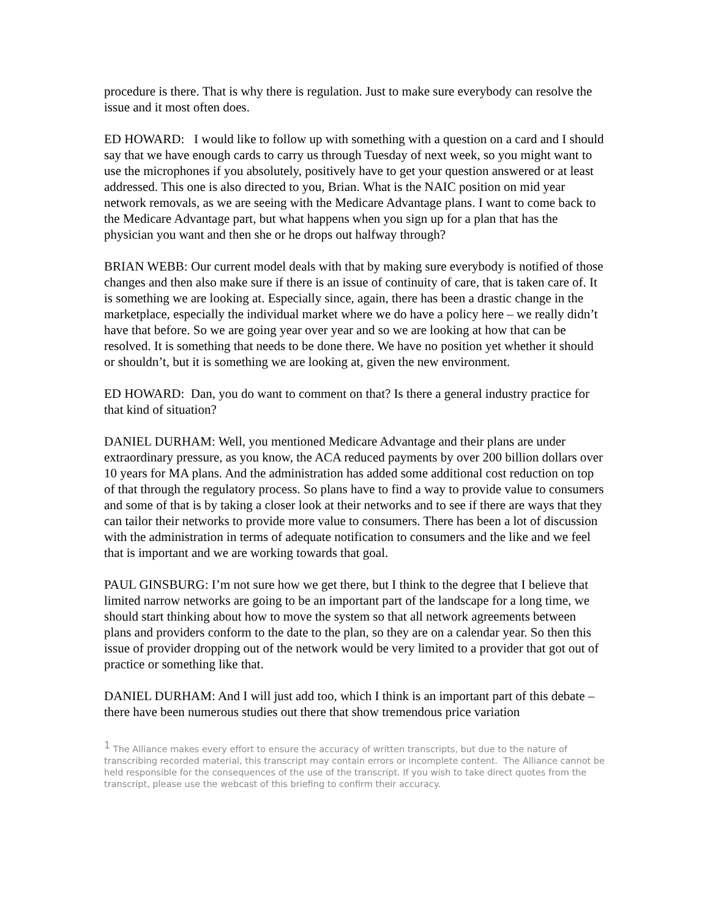procedure is there. That is why there is regulation. Just to make sure everybody can resolve the issue and it most often does.
ED HOWARD: I would like to follow up with something with a question on a card and I should say that we have enough cards to carry us through Tuesday of next week, so you might want to use the microphones if you absolutely, positively have to get your question answered or at least addressed. This one is also directed to you, Brian. What is the NAIC position on mid year network removals, as we are seeing with the Medicare Advantage plans. I want to come back to the Medicare Advantage part, but what happens when you sign up for a plan that has the physician you want and then she or he drops out halfway through?
BRIAN WEBB: Our current model deals with that by making sure everybody is notified of those changes and then also make sure if there is an issue of continuity of care, that is taken care of. It is something we are looking at. Especially since, again, there has been a drastic change in the marketplace, especially the individual market where we do have a policy here – we really didn’t have that before. So we are going year over year and so we are looking at how that can be resolved. It is something that needs to be done there. We have no position yet whether it should or shouldn’t, but it is something we are looking at, given the new environment.
ED HOWARD: Dan, you do want to comment on that? Is there a general industry practice for that kind of situation?
DANIEL DURHAM: Well, you mentioned Medicare Advantage and their plans are under extraordinary pressure, as you know, the ACA reduced payments by over 200 billion dollars over 10 years for MA plans. And the administration has added some additional cost reduction on top of that through the regulatory process. So plans have to find a way to provide value to consumers and some of that is by taking a closer look at their networks and to see if there are ways that they can tailor their networks to provide more value to consumers. There has been a lot of discussion with the administration in terms of adequate notification to consumers and the like and we feel that is important and we are working towards that goal.
PAUL GINSBURG: I’m not sure how we get there, but I think to the degree that I believe that limited narrow networks are going to be an important part of the landscape for a long time, we should start thinking about how to move the system so that all network agreements between plans and providers conform to the date to the plan, so they are on a calendar year. So then this issue of provider dropping out of the network would be very limited to a provider that got out of practice or something like that.
DANIEL DURHAM: And I will just add too, which I think is an important part of this debate – there have been numerous studies out there that show tremendous price variation
<sup>1</sup> The Alliance makes every effort to ensure the accuracy of written transcripts, but due to the nature of transcribing recorded material, this transcript may contain errors or incomplete content. The Alliance cannot be held responsible for the consequences of the use of the transcript. If you wish to take direct quotes from the transcript, please use the webcast of this briefing to confirm their accuracy.